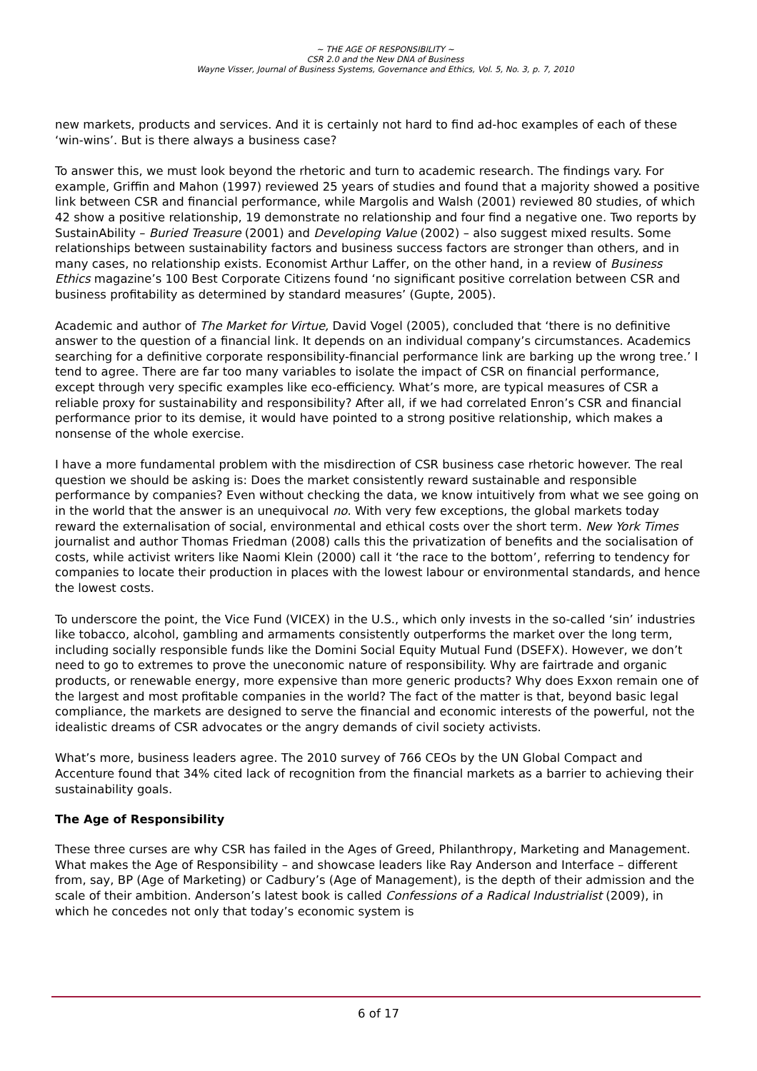~ THE AGE OF RESPONSIBILITY ~
CSR 2.0 and the New DNA of Business
Wayne Visser, Journal of Business Systems, Governance and Ethics, Vol. 5, No. 3, p. 7, 2010
new markets, products and services. And it is certainly not hard to find ad-hoc examples of each of these ‘win-wins’. But is there always a business case?
To answer this, we must look beyond the rhetoric and turn to academic research. The findings vary. For example, Griffin and Mahon (1997) reviewed 25 years of studies and found that a majority showed a positive link between CSR and financial performance, while Margolis and Walsh (2001) reviewed 80 studies, of which 42 show a positive relationship, 19 demonstrate no relationship and four find a negative one. Two reports by SustainAbility – Buried Treasure (2001) and Developing Value (2002) – also suggest mixed results. Some relationships between sustainability factors and business success factors are stronger than others, and in many cases, no relationship exists. Economist Arthur Laffer, on the other hand, in a review of Business Ethics magazine’s 100 Best Corporate Citizens found ‘no significant positive correlation between CSR and business profitability as determined by standard measures’ (Gupte, 2005).
Academic and author of The Market for Virtue, David Vogel (2005), concluded that ‘there is no definitive answer to the question of a financial link. It depends on an individual company’s circumstances. Academics searching for a definitive corporate responsibility-financial performance link are barking up the wrong tree.’ I tend to agree. There are far too many variables to isolate the impact of CSR on financial performance, except through very specific examples like eco-efficiency. What’s more, are typical measures of CSR a reliable proxy for sustainability and responsibility? After all, if we had correlated Enron’s CSR and financial performance prior to its demise, it would have pointed to a strong positive relationship, which makes a nonsense of the whole exercise.
I have a more fundamental problem with the misdirection of CSR business case rhetoric however. The real question we should be asking is: Does the market consistently reward sustainable and responsible performance by companies? Even without checking the data, we know intuitively from what we see going on in the world that the answer is an unequivocal no. With very few exceptions, the global markets today reward the externalisation of social, environmental and ethical costs over the short term. New York Times journalist and author Thomas Friedman (2008) calls this the privatization of benefits and the socialisation of costs, while activist writers like Naomi Klein (2000) call it ‘the race to the bottom’, referring to tendency for companies to locate their production in places with the lowest labour or environmental standards, and hence the lowest costs.
To underscore the point, the Vice Fund (VICEX) in the U.S., which only invests in the so-called ‘sin’ industries like tobacco, alcohol, gambling and armaments consistently outperforms the market over the long term, including socially responsible funds like the Domini Social Equity Mutual Fund (DSEFX). However, we don’t need to go to extremes to prove the uneconomic nature of responsibility. Why are fairtrade and organic products, or renewable energy, more expensive than more generic products? Why does Exxon remain one of the largest and most profitable companies in the world? The fact of the matter is that, beyond basic legal compliance, the markets are designed to serve the financial and economic interests of the powerful, not the idealistic dreams of CSR advocates or the angry demands of civil society activists.
What’s more, business leaders agree. The 2010 survey of 766 CEOs by the UN Global Compact and Accenture found that 34% cited lack of recognition from the financial markets as a barrier to achieving their sustainability goals.
The Age of Responsibility
These three curses are why CSR has failed in the Ages of Greed, Philanthropy, Marketing and Management. What makes the Age of Responsibility – and showcase leaders like Ray Anderson and Interface – different from, say, BP (Age of Marketing) or Cadbury’s (Age of Management), is the depth of their admission and the scale of their ambition. Anderson’s latest book is called Confessions of a Radical Industrialist (2009), in which he concedes not only that today’s economic system is
6 of 17